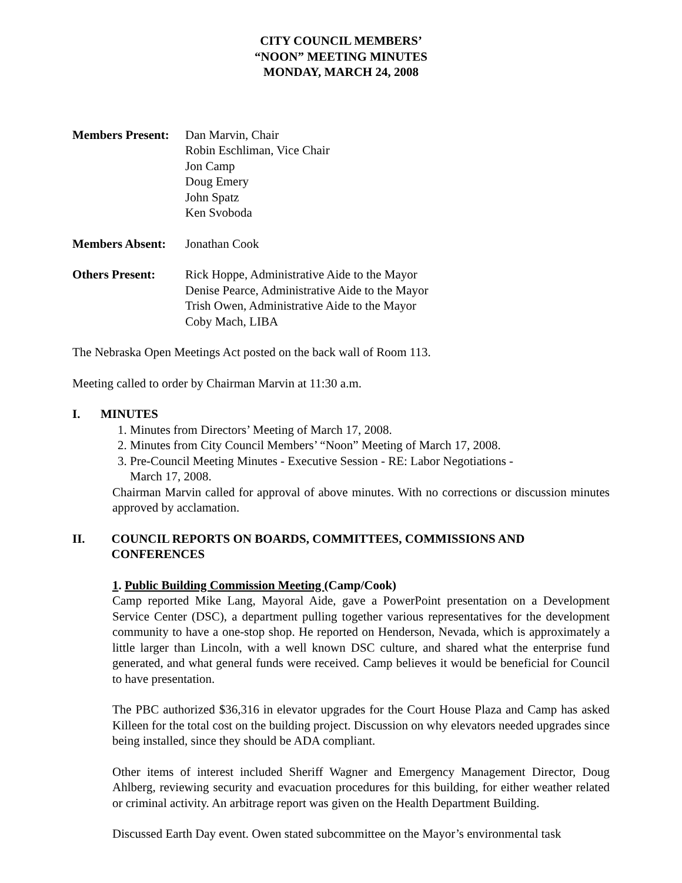CITY COUNCIL MEMBERS’
“NOON” MEETING MINUTES
MONDAY, MARCH 24, 2008
Members Present:
Dan Marvin, Chair
Robin Eschliman, Vice Chair
Jon Camp
Doug Emery
John Spatz
Ken Svoboda
Members Absent: Jonathan Cook
Others Present: Rick Hoppe, Administrative Aide to the Mayor
Denise Pearce, Administrative Aide to the Mayor
Trish Owen, Administrative Aide to the Mayor
Coby Mach, LIBA
The Nebraska Open Meetings Act posted on the back wall of Room 113.
Meeting called to order by Chairman Marvin at 11:30 a.m.
I. MINUTES
1. Minutes from Directors’ Meeting of March 17, 2008.
2. Minutes from City Council Members’ “Noon” Meeting of March 17, 2008.
3. Pre-Council Meeting Minutes - Executive Session - RE: Labor Negotiations -
March 17, 2008.
Chairman Marvin called for approval of above minutes. With no corrections or discussion minutes approved by acclamation.
II. COUNCIL REPORTS ON BOARDS, COMMITTEES, COMMISSIONS AND CONFERENCES
1. Public Building Commission Meeting (Camp/Cook)
Camp reported Mike Lang, Mayoral Aide, gave a PowerPoint presentation on a Development Service Center (DSC), a department pulling together various representatives for the development community to have a one-stop shop. He reported on Henderson, Nevada, which is approximately a little larger than Lincoln, with a well known DSC culture, and shared what the enterprise fund generated, and what general funds were received. Camp believes it would be beneficial for Council to have presentation.
The PBC authorized $36,316 in elevator upgrades for the Court House Plaza and Camp has asked Killeen for the total cost on the building project. Discussion on why elevators needed upgrades since being installed, since they should be ADA compliant.
Other items of interest included Sheriff Wagner and Emergency Management Director, Doug Ahlberg, reviewing security and evacuation procedures for this building, for either weather related or criminal activity. An arbitrage report was given on the Health Department Building.
Discussed Earth Day event. Owen stated subcommittee on the Mayor’s environmental task